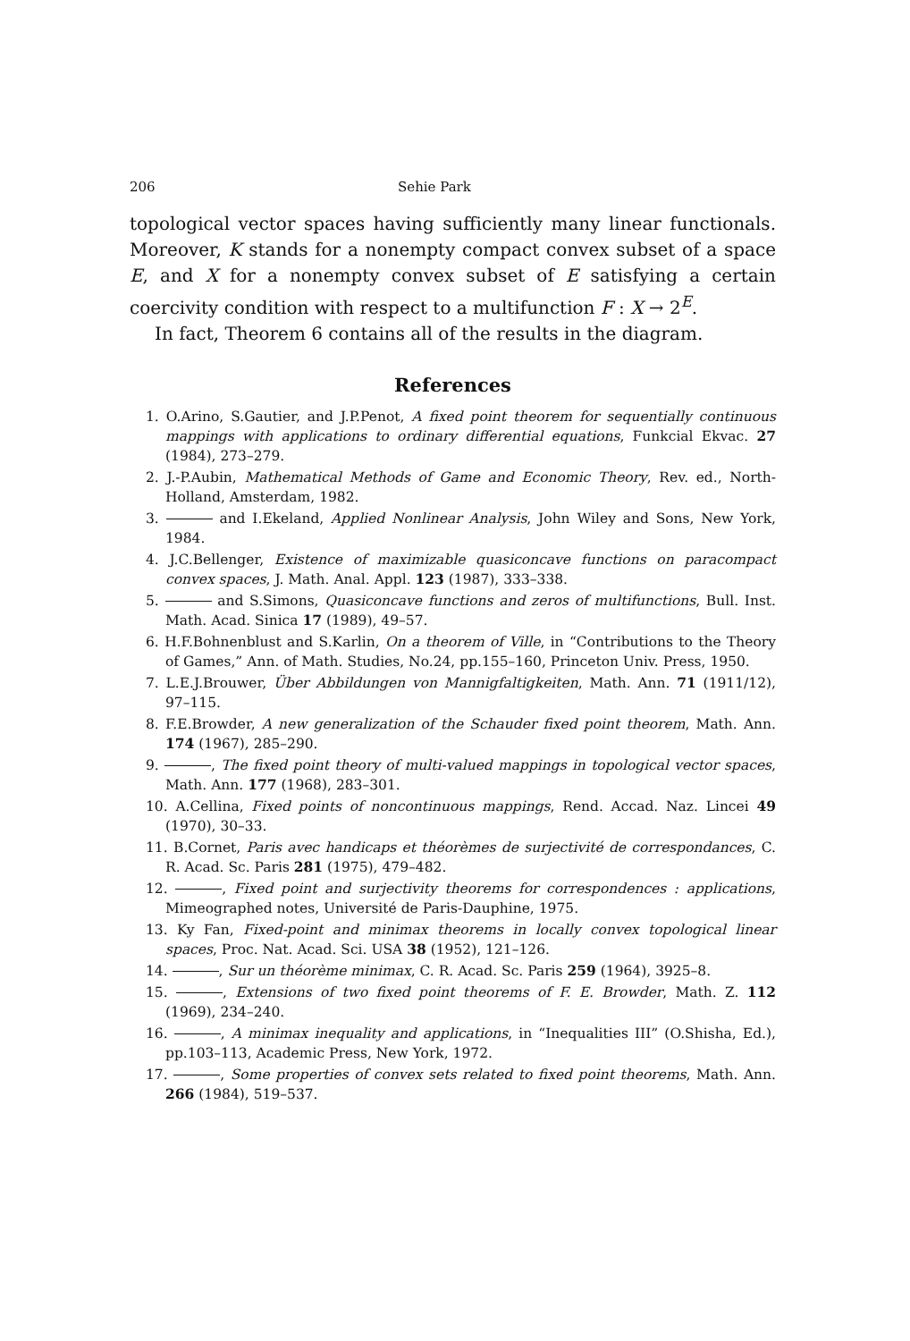206 Sehie Park
topological vector spaces having sufficiently many linear functionals. Moreover, K stands for a nonempty compact convex subset of a space E, and X for a nonempty convex subset of E satisfying a certain coercivity condition with respect to a multifunction F : X → 2<sup>E</sup>.
In fact, Theorem 6 contains all of the results in the diagram.
References
1. O.Arino, S.Gautier, and J.P.Penot, A fixed point theorem for sequentially continuous mappings with applications to ordinary differential equations, Funkcial Ekvac. 27 (1984), 273–279.
2. J.-P.Aubin, Mathematical Methods of Game and Economic Theory, Rev. ed., North-Holland, Amsterdam, 1982.
3. and I.Ekeland, Applied Nonlinear Analysis, John Wiley and Sons, New York, 1984.
4. J.C.Bellenger, Existence of maximizable quasiconcave functions on paracompact convex spaces, J. Math. Anal. Appl. 123 (1987), 333–338.
5. and S.Simons, Quasiconcave functions and zeros of multifunctions, Bull. Inst. Math. Acad. Sinica 17 (1989), 49–57.
6. H.F.Bohnenblust and S.Karlin, On a theorem of Ville, in “Contributions to the Theory of Games,” Ann. of Math. Studies, No.24, pp.155–160, Princeton Univ. Press, 1950.
7. L.E.J.Brouwer, Über Abbildungen von Mannigfaltigkeiten, Math. Ann. 71 (1911/12), 97–115.
8. F.E.Browder, A new generalization of the Schauder fixed point theorem, Math. Ann. 174 (1967), 285–290.
9. , The fixed point theory of multi-valued mappings in topological vector spaces, Math. Ann. 177 (1968), 283–301.
10. A.Cellina, Fixed points of noncontinuous mappings, Rend. Accad. Naz. Lincei 49 (1970), 30–33.
11. B.Cornet, Paris avec handicaps et théorèmes de surjectivité de correspondances, C. R. Acad. Sc. Paris 281 (1975), 479–482.
12. , Fixed point and surjectivity theorems for correspondences : applications, Mimeographed notes, Université de Paris-Dauphine, 1975.
13. Ky Fan, Fixed-point and minimax theorems in locally convex topological linear spaces, Proc. Nat. Acad. Sci. USA 38 (1952), 121–126.
14. , Sur un théorème minimax, C. R. Acad. Sc. Paris 259 (1964), 3925–8.
15. , Extensions of two fixed point theorems of F. E. Browder, Math. Z. 112 (1969), 234–240.
16. , A minimax inequality and applications, in “Inequalities III” (O.Shisha, Ed.), pp.103–113, Academic Press, New York, 1972.
17. , Some properties of convex sets related to fixed point theorems, Math. Ann. 266 (1984), 519–537.